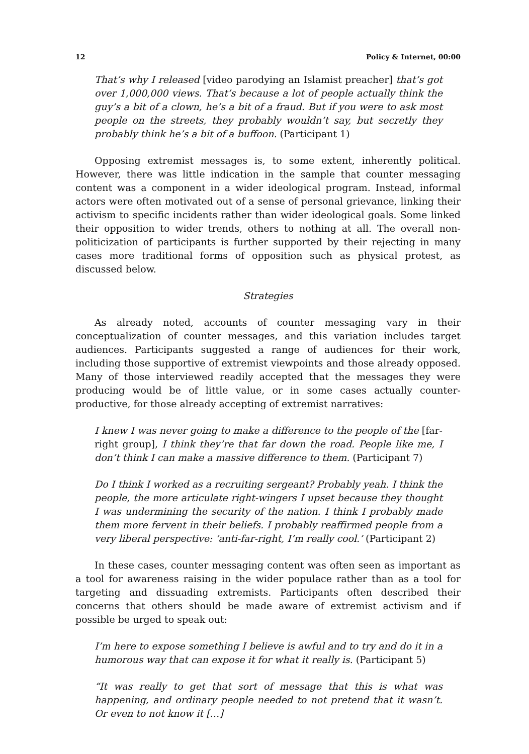12 Policy & Internet, 00:00
That’s why I released [video parodying an Islamist preacher] that’s got over 1,000,000 views. That’s because a lot of people actually think the guy’s a bit of a clown, he’s a bit of a fraud. But if you were to ask most people on the streets, they probably wouldn’t say, but secretly they probably think he’s a bit of a buffoon. (Participant 1)
Opposing extremist messages is, to some extent, inherently political. However, there was little indication in the sample that counter messaging content was a component in a wider ideological program. Instead, informal actors were often motivated out of a sense of personal grievance, linking their activism to specific incidents rather than wider ideological goals. Some linked their opposition to wider trends, others to nothing at all. The overall non-politicization of participants is further supported by their rejecting in many cases more traditional forms of opposition such as physical protest, as discussed below.
Strategies
As already noted, accounts of counter messaging vary in their conceptualization of counter messages, and this variation includes target audiences. Participants suggested a range of audiences for their work, including those supportive of extremist viewpoints and those already opposed. Many of those interviewed readily accepted that the messages they were producing would be of little value, or in some cases actually counter-productive, for those already accepting of extremist narratives:
I knew I was never going to make a difference to the people of the [far-right group], I think they’re that far down the road. People like me, I don’t think I can make a massive difference to them. (Participant 7)
Do I think I worked as a recruiting sergeant? Probably yeah. I think the people, the more articulate right-wingers I upset because they thought I was undermining the security of the nation. I think I probably made them more fervent in their beliefs. I probably reaffirmed people from a very liberal perspective: ‘anti-far-right, I’m really cool.’ (Participant 2)
In these cases, counter messaging content was often seen as important as a tool for awareness raising in the wider populace rather than as a tool for targeting and dissuading extremists. Participants often described their concerns that others should be made aware of extremist activism and if possible be urged to speak out:
I’m here to expose something I believe is awful and to try and do it in a humorous way that can expose it for what it really is. (Participant 5)
“It was really to get that sort of message that this is what was happening, and ordinary people needed to not pretend that it wasn’t. Or even to not know it […]